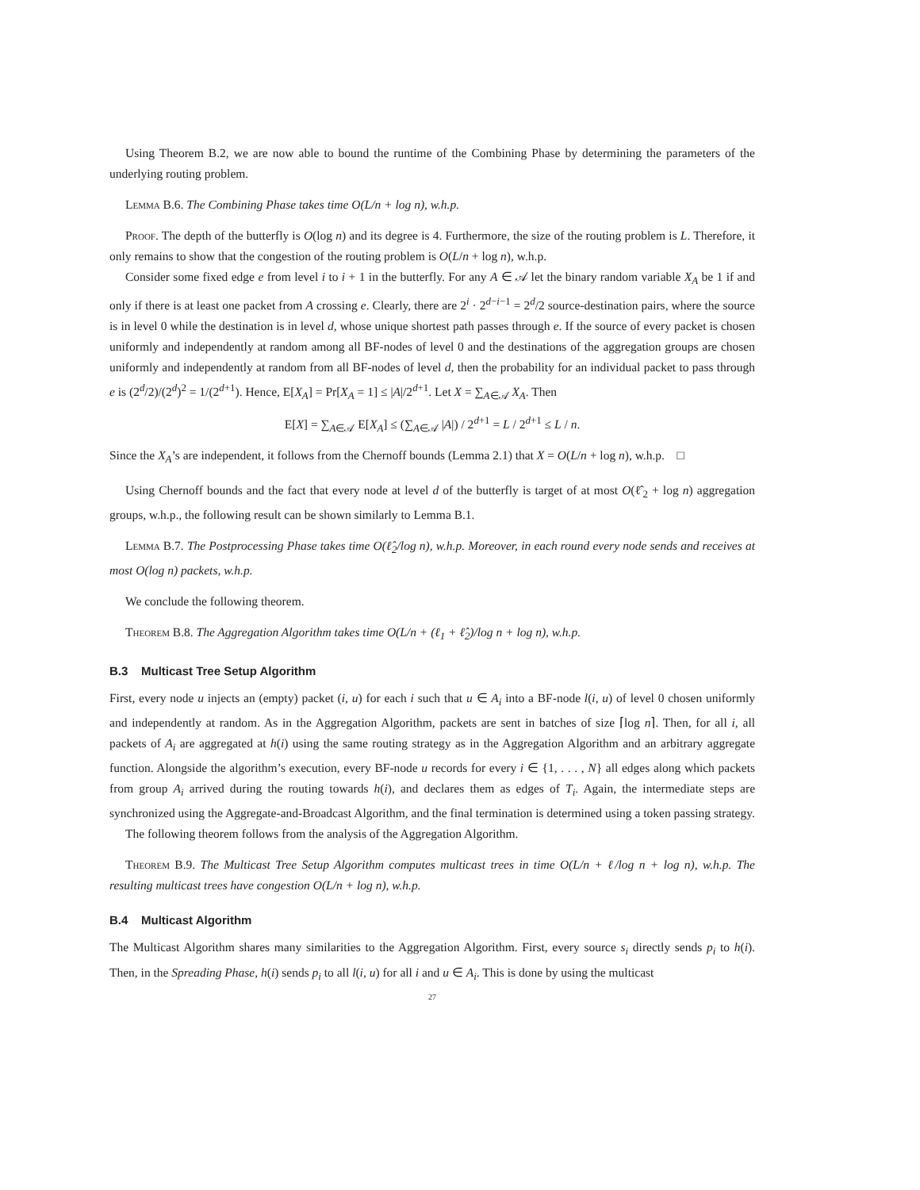Using Theorem B.2, we are now able to bound the runtime of the Combining Phase by determining the parameters of the underlying routing problem.
Lemma B.6. The Combining Phase takes time O(L/n + log n), w.h.p.
Proof. The depth of the butterfly is O(log n) and its degree is 4. Furthermore, the size of the routing problem is L. Therefore, it only remains to show that the congestion of the routing problem is O(L/n + log n), w.h.p.
Consider some fixed edge e from level i to i + 1 in the butterfly. For any A ∈ 𝒜 let the binary random variable X<sub>A</sub> be 1 if and only if there is at least one packet from A crossing e. Clearly, there are 2<sup>i</sup> · 2<sup>d−i−1</sup> = 2<sup>d</sup>/2 source-destination pairs, where the source is in level 0 while the destination is in level d, whose unique shortest path passes through e. If the source of every packet is chosen uniformly and independently at random among all BF-nodes of level 0 and the destinations of the aggregation groups are chosen uniformly and independently at random from all BF-nodes of level d, then the probability for an individual packet to pass through e is (2<sup>d</sup>/2)/(2<sup>d</sup>)<sup>2</sup> = 1/(2<sup>d+1</sup>). Hence, E[X<sub>A</sub>] = Pr[X<sub>A</sub> = 1] ≤ |A|/2<sup>d+1</sup>. Let X = ∑<sub>A∈𝒜</sub> X<sub>A</sub>. Then
E[X] = ∑<sub>A∈𝒜</sub> E[X<sub>A</sub>] ≤ (∑<sub>A∈𝒜</sub> |A|) / 2<sup>d+1</sup> = L / 2<sup>d+1</sup> ≤ L / n.
Since the X<sub>A</sub>’s are independent, it follows from the Chernoff bounds (Lemma 2.1) that X = O(L/n + log n), w.h.p. □
Using Chernoff bounds and the fact that every node at level d of the butterfly is target of at most O(ℓ̂<sub>2</sub> + log n) aggregation groups, w.h.p., the following result can be shown similarly to Lemma B.1.
Lemma B.7. The Postprocessing Phase takes time O(ℓ̂<sub>2</sub>/log n), w.h.p. Moreover, in each round every node sends and receives at most O(log n) packets, w.h.p.
We conclude the following theorem.
Theorem B.8. The Aggregation Algorithm takes time O(L/n + (ℓ<sub>1</sub> + ℓ̂<sub>2</sub>)/log n + log n), w.h.p.
B.3 Multicast Tree Setup Algorithm
First, every node u injects an (empty) packet (i, u) for each i such that u ∈ A<sub>i</sub> into a BF-node l(i, u) of level 0 chosen uniformly and independently at random. As in the Aggregation Algorithm, packets are sent in batches of size ⌈log n⌉. Then, for all i, all packets of A<sub>i</sub> are aggregated at h(i) using the same routing strategy as in the Aggregation Algorithm and an arbitrary aggregate function. Alongside the algorithm’s execution, every BF-node u records for every i ∈ {1, . . . , N} all edges along which packets from group A<sub>i</sub> arrived during the routing towards h(i), and declares them as edges of T<sub>i</sub>. Again, the intermediate steps are synchronized using the Aggregate-and-Broadcast Algorithm, and the final termination is determined using a token passing strategy.
The following theorem follows from the analysis of the Aggregation Algorithm.
Theorem B.9. The Multicast Tree Setup Algorithm computes multicast trees in time O(L/n + ℓ/log n + log n), w.h.p. The resulting multicast trees have congestion O(L/n + log n), w.h.p.
B.4 Multicast Algorithm
The Multicast Algorithm shares many similarities to the Aggregation Algorithm. First, every source s<sub>i</sub> directly sends p<sub>i</sub> to h(i). Then, in the Spreading Phase, h(i) sends p<sub>i</sub> to all l(i, u) for all i and u ∈ A<sub>i</sub>. This is done by using the multicast
27